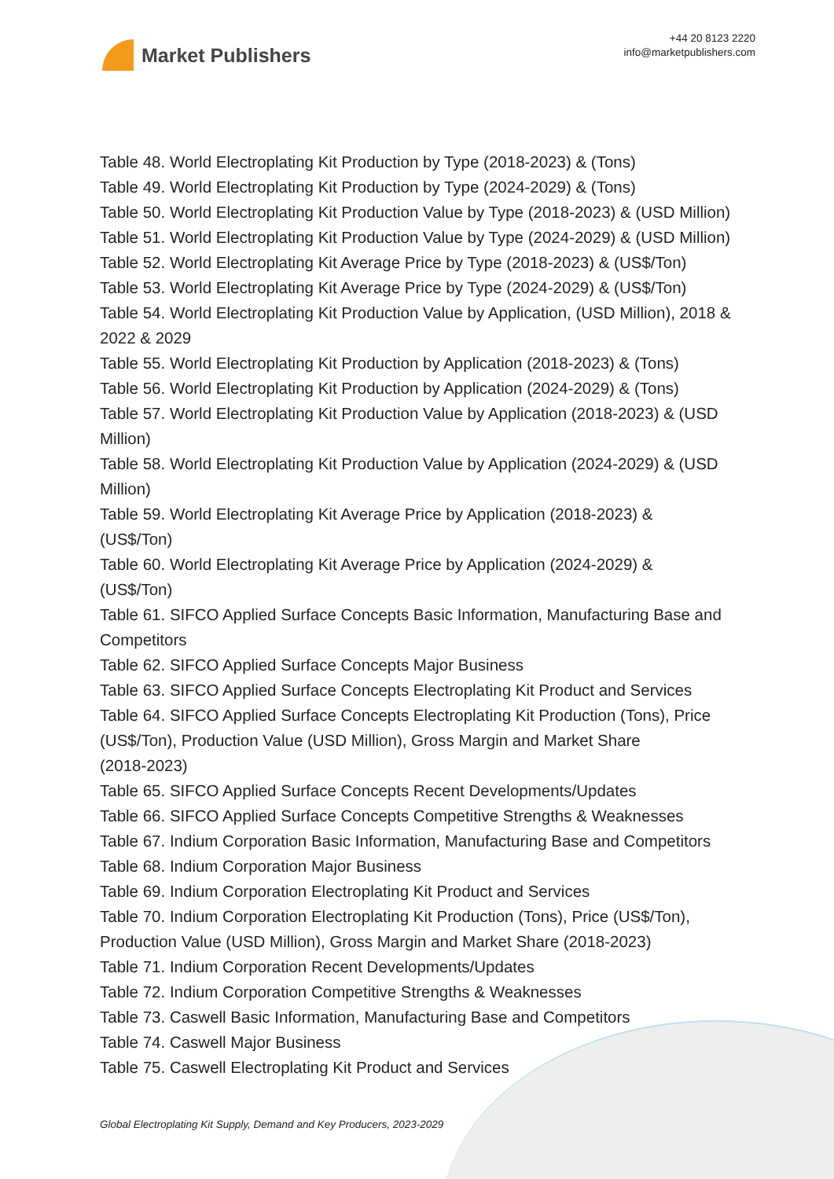Market Publishers
+44 20 8123 2220
info@marketpublishers.com
Table 48. World Electroplating Kit Production by Type (2018-2023) & (Tons)
Table 49. World Electroplating Kit Production by Type (2024-2029) & (Tons)
Table 50. World Electroplating Kit Production Value by Type (2018-2023) & (USD Million)
Table 51. World Electroplating Kit Production Value by Type (2024-2029) & (USD Million)
Table 52. World Electroplating Kit Average Price by Type (2018-2023) & (US$/Ton)
Table 53. World Electroplating Kit Average Price by Type (2024-2029) & (US$/Ton)
Table 54. World Electroplating Kit Production Value by Application, (USD Million), 2018 & 2022 & 2029
Table 55. World Electroplating Kit Production by Application (2018-2023) & (Tons)
Table 56. World Electroplating Kit Production by Application (2024-2029) & (Tons)
Table 57. World Electroplating Kit Production Value by Application (2018-2023) & (USD Million)
Table 58. World Electroplating Kit Production Value by Application (2024-2029) & (USD Million)
Table 59. World Electroplating Kit Average Price by Application (2018-2023) &
(US$/Ton)
Table 60. World Electroplating Kit Average Price by Application (2024-2029) &
(US$/Ton)
Table 61. SIFCO Applied Surface Concepts Basic Information, Manufacturing Base and Competitors
Table 62. SIFCO Applied Surface Concepts Major Business
Table 63. SIFCO Applied Surface Concepts Electroplating Kit Product and Services
Table 64. SIFCO Applied Surface Concepts Electroplating Kit Production (Tons), Price (US$/Ton), Production Value (USD Million), Gross Margin and Market Share
(2018-2023)
Table 65. SIFCO Applied Surface Concepts Recent Developments/Updates
Table 66. SIFCO Applied Surface Concepts Competitive Strengths & Weaknesses
Table 67. Indium Corporation Basic Information, Manufacturing Base and Competitors
Table 68. Indium Corporation Major Business
Table 69. Indium Corporation Electroplating Kit Product and Services
Table 70. Indium Corporation Electroplating Kit Production (Tons), Price (US$/Ton), Production Value (USD Million), Gross Margin and Market Share (2018-2023)
Table 71. Indium Corporation Recent Developments/Updates
Table 72. Indium Corporation Competitive Strengths & Weaknesses
Table 73. Caswell Basic Information, Manufacturing Base and Competitors
Table 74. Caswell Major Business
Table 75. Caswell Electroplating Kit Product and Services
Global Electroplating Kit Supply, Demand and Key Producers, 2023-2029